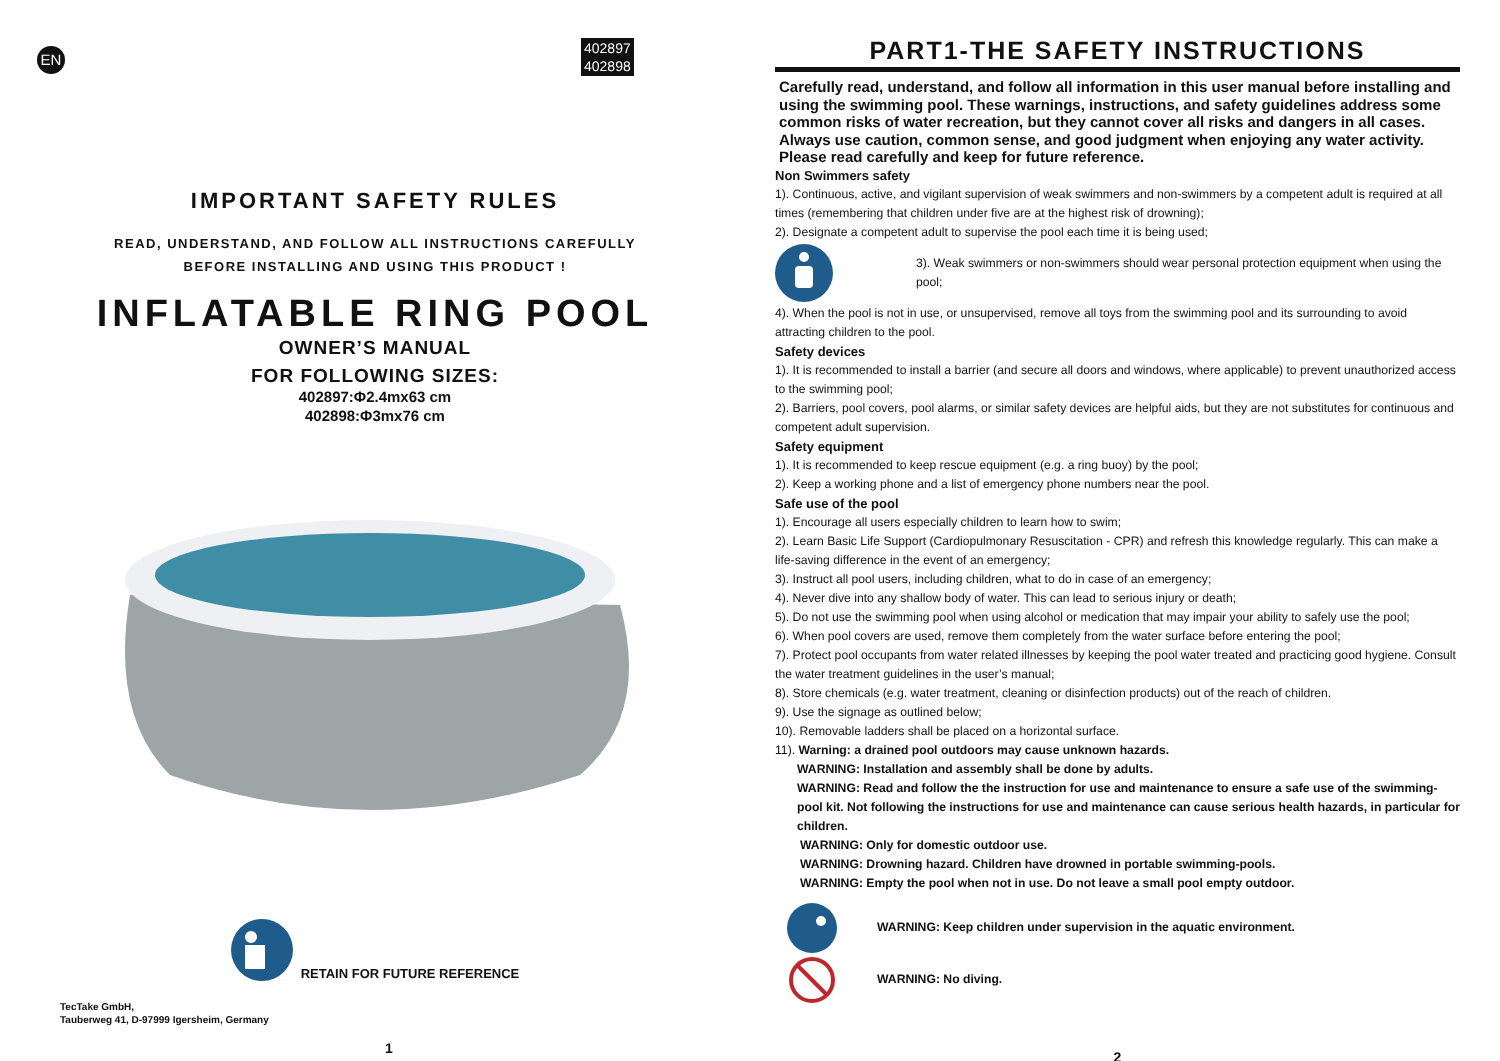EN
402897
402898
IMPORTANT SAFETY RULES
READ, UNDERSTAND, AND FOLLOW ALL INSTRUCTIONS CAREFULLY
BEFORE INSTALLING AND USING THIS PRODUCT !
INFLATABLE RING POOL
OWNER’S MANUAL
FOR FOLLOWING SIZES:
402897:Φ2.4mx63 cm
402898:Φ3mx76 cm
RETAIN FOR FUTURE REFERENCE
TecTake GmbH,
Tauberweg 41, D-97999 Igersheim, Germany
1
PART1-THE SAFETY INSTRUCTIONS
Carefully read, understand, and follow all information in this user manual before installing and using the swimming pool. These warnings, instructions, and safety guidelines address some common risks of water recreation, but they cannot cover all risks and dangers in all cases. Always use caution, common sense, and good judgment when enjoying any water activity. Please read carefully and keep for future reference.
Non Swimmers safety
1). Continuous, active, and vigilant supervision of weak swimmers and non-swimmers by a competent adult is required at all times (remembering that children under five are at the highest risk of drowning);
2). Designate a competent adult to supervise the pool each time it is being used;
3). Weak swimmers or non-swimmers should wear personal protection equipment when using the pool;
4). When the pool is not in use, or unsupervised, remove all toys from the swimming pool and its surrounding to avoid attracting children to the pool.
Safety devices
1). It is recommended to install a barrier (and secure all doors and windows, where applicable) to prevent unauthorized access to the swimming pool;
2). Barriers, pool covers, pool alarms, or similar safety devices are helpful aids, but they are not substitutes for continuous and competent adult supervision.
Safety equipment
1). It is recommended to keep rescue equipment (e.g. a ring buoy) by the pool;
2). Keep a working phone and a list of emergency phone numbers near the pool.
Safe use of the pool
1). Encourage all users especially children to learn how to swim;
2). Learn Basic Life Support (Cardiopulmonary Resuscitation - CPR) and refresh this knowledge regularly. This can make a life-saving difference in the event of an emergency;
3). Instruct all pool users, including children, what to do in case of an emergency;
4). Never dive into any shallow body of water. This can lead to serious injury or death;
5). Do not use the swimming pool when using alcohol or medication that may impair your ability to safely use the pool;
6). When pool covers are used, remove them completely from the water surface before entering the pool;
7). Protect pool occupants from water related illnesses by keeping the pool water treated and practicing good hygiene. Consult the water treatment guidelines in the user’s manual;
8). Store chemicals (e.g. water treatment, cleaning or disinfection products) out of the reach of children.
9). Use the signage as outlined below;
10). Removable ladders shall be placed on a horizontal surface.
11). Warning: a drained pool outdoors may cause unknown hazards.
WARNING: Installation and assembly shall be done by adults.
WARNING: Read and follow the the instruction for use and maintenance to ensure a safe use of the swimming-pool kit. Not following the instructions for use and maintenance can cause serious health hazards, in particular for children.
WARNING: Only for domestic outdoor use.
WARNING: Drowning hazard. Children have drowned in portable swimming-pools.
WARNING: Empty the pool when not in use. Do not leave a small pool empty outdoor.
WARNING: Keep children under supervision in the aquatic environment.
WARNING: No diving.
2